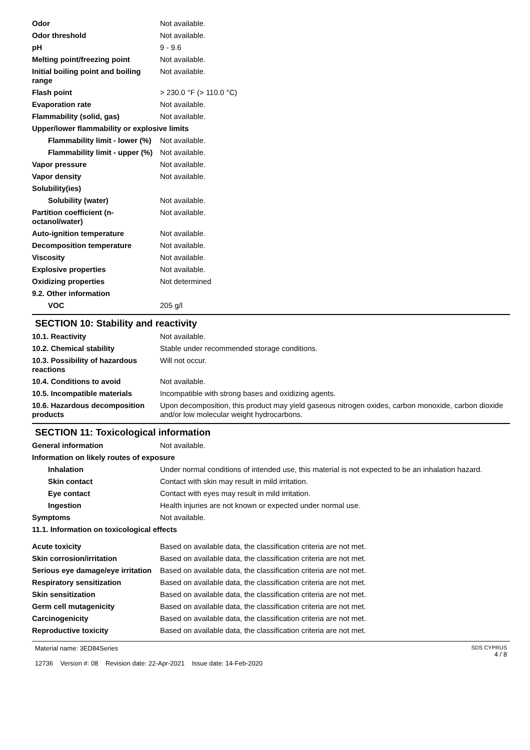| Odor | Not available. |
| Odor threshold | Not available. |
| pH | 9 - 9.6 |
| Melting point/freezing point | Not available. |
| Initial boiling point and boiling range | Not available. |
| Flash point | > 230.0 °F (> 110.0 °C) |
| Evaporation rate | Not available. |
| Flammability (solid, gas) | Not available. |
| Upper/lower flammability or explosive limits | |
| Flammability limit - lower (%) | Not available. |
| Flammability limit - upper (%) | Not available. |
| Vapor pressure | Not available. |
| Vapor density | Not available. |
| Solubility(ies) | |
| Solubility (water) | Not available. |
| Partition coefficient (n-octanol/water) | Not available. |
| Auto-ignition temperature | Not available. |
| Decomposition temperature | Not available. |
| Viscosity | Not available. |
| Explosive properties | Not available. |
| Oxidizing properties | Not determined |
| 9.2. Other information | |
| VOC | 205 g/l |
SECTION 10: Stability and reactivity
| 10.1. Reactivity | Not available. |
| 10.2. Chemical stability | Stable under recommended storage conditions. |
| 10.3. Possibility of hazardous reactions | Will not occur. |
| 10.4. Conditions to avoid | Not available. |
| 10.5. Incompatible materials | Incompatible with strong bases and oxidizing agents. |
| 10.6. Hazardous decomposition products | Upon decomposition, this product may yield gaseous nitrogen oxides, carbon monoxide, carbon dioxide and/or low molecular weight hydrocarbons. |
SECTION 11: Toxicological information
| General information | Not available. |
| Information on likely routes of exposure | |
| Inhalation | Under normal conditions of intended use, this material is not expected to be an inhalation hazard. |
| Skin contact | Contact with skin may result in mild irritation. |
| Eye contact | Contact with eyes may result in mild irritation. |
| Ingestion | Health injuries are not known or expected under normal use. |
| Symptoms | Not available. |
| 11.1. Information on toxicological effects | |
| Acute toxicity | Based on available data, the classification criteria are not met. |
| Skin corrosion/irritation | Based on available data, the classification criteria are not met. |
| Serious eye damage/eye irritation | Based on available data, the classification criteria are not met. |
| Respiratory sensitization | Based on available data, the classification criteria are not met. |
| Skin sensitization | Based on available data, the classification criteria are not met. |
| Germ cell mutagenicity | Based on available data, the classification criteria are not met. |
| Carcinogenicity | Based on available data, the classification criteria are not met. |
| Reproductive toxicity | Based on available data, the classification criteria are not met. |
Material name: 3ED84Series
12736 Version #: 08 Revision date: 22-Apr-2021 Issue date: 14-Feb-2020
SDS CYPRUS
4 / 8